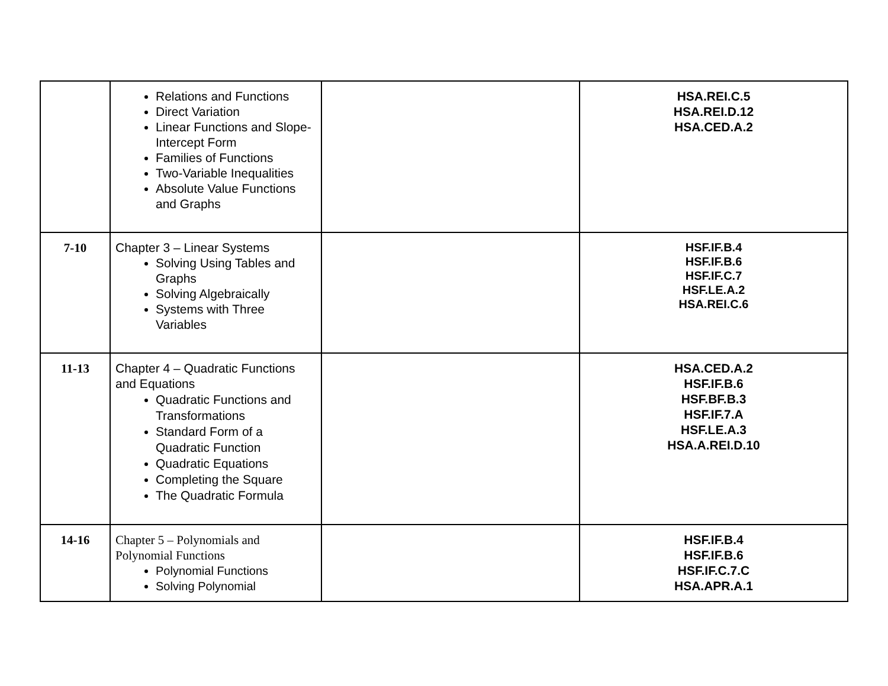| | Relations and Functions Direct Variation Linear Functions and Slope-Intercept Form Families of Functions Two-Variable Inequalities Absolute Value Functions and Graphs | | HSA.REI.C.5 HSA.REI.D.12 HSA.CED.A.2 |
| 7-10 | Chapter 3 – Linear Systems Solving Using Tables and Graphs Solving Algebraically Systems with Three Variables | | HSF.IF.B.4 HSF.IF.B.6 HSF.IF.C.7 HSF.LE.A.2 HSA.REI.C.6 |
| 11-13 | Chapter 4 – Quadratic Functions and Equations Quadratic Functions and Transformations Standard Form of a Quadratic Function Quadratic Equations Completing the Square The Quadratic Formula | | HSA.CED.A.2 HSF.IF.B.6 HSF.BF.B.3 HSF.IF.7.A HSF.LE.A.3 HSA.A.REI.D.10 |
| 14-16 | Chapter 5 – Polynomials and Polynomial Functions Polynomial Functions Solving Polynomial | | HSF.IF.B.4 HSF.IF.B.6 HSF.IF.C.7.C HSA.APR.A.1 |